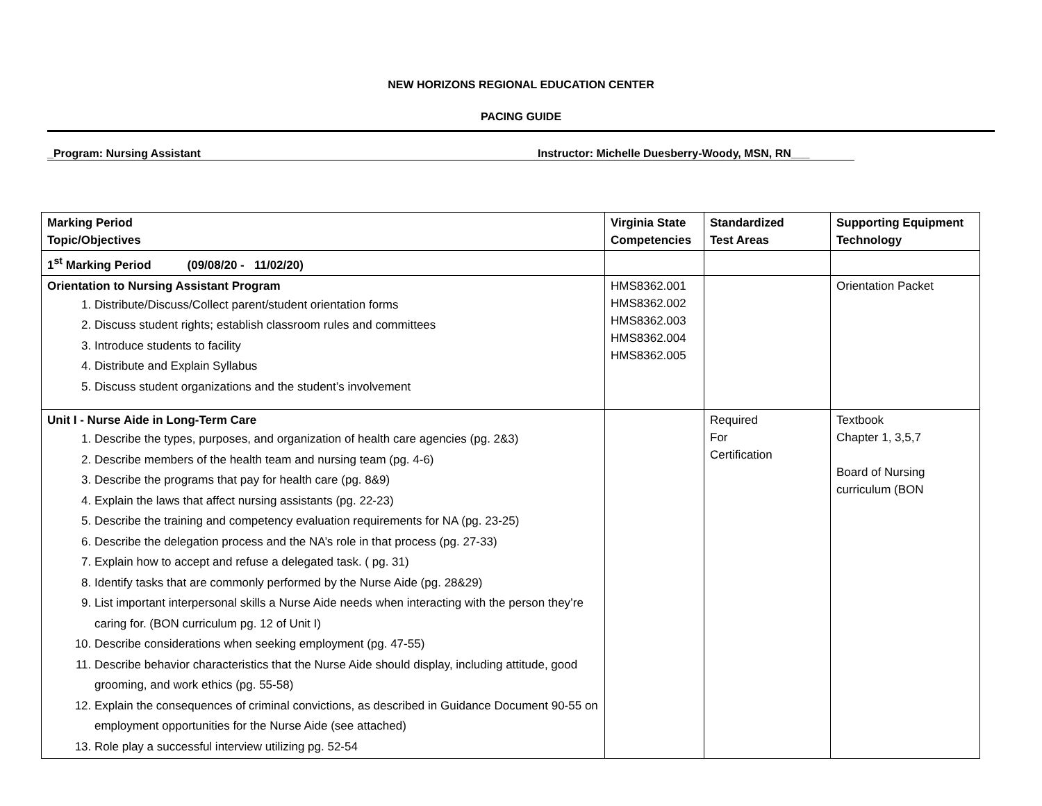NEW HORIZONS REGIONAL EDUCATION CENTER
PACING GUIDE
_Program: Nursing Assistant Instructor: Michelle Duesberry-Woody, MSN, RN___
| Marking Period Topic/Objectives | Virginia State Competencies | Standardized Test Areas | Supporting Equipment Technology |
| --- | --- | --- | --- |
| 1<sup>st</sup> Marking Period (09/08/20 - 11/02/20) | | | |
| Orientation to Nursing Assistant Program 1. Distribute/Discuss/Collect parent/student orientation forms 2. Discuss student rights; establish classroom rules and committees 3. Introduce students to facility 4. Distribute and Explain Syllabus 5. Discuss student organizations and the student’s involvement | HMS8362.001 HMS8362.002 HMS8362.003 HMS8362.004 HMS8362.005 | | Orientation Packet |
| Unit I - Nurse Aide in Long-Term Care 1. Describe the types, purposes, and organization of health care agencies (pg. 2&3) 2. Describe members of the health team and nursing team (pg. 4-6) 3. Describe the programs that pay for health care (pg. 8&9) 4. Explain the laws that affect nursing assistants (pg. 22-23) 5. Describe the training and competency evaluation requirements for NA (pg. 23-25) 6. Describe the delegation process and the NA’s role in that process (pg. 27-33) 7. Explain how to accept and refuse a delegated task. ( pg. 31) 8. Identify tasks that are commonly performed by the Nurse Aide (pg. 28&29) 9. List important interpersonal skills a Nurse Aide needs when interacting with the person they’re caring for. (BON curriculum pg. 12 of Unit I) 10. Describe considerations when seeking employment (pg. 47-55) 11. Describe behavior characteristics that the Nurse Aide should display, including attitude, good grooming, and work ethics (pg. 55-58) 12. Explain the consequences of criminal convictions, as described in Guidance Document 90-55 on employment opportunities for the Nurse Aide (see attached) 13. Role play a successful interview utilizing pg. 52-54 | | Required For Certification | Textbook Chapter 1, 3,5,7 Board of Nursing curriculum (BON |